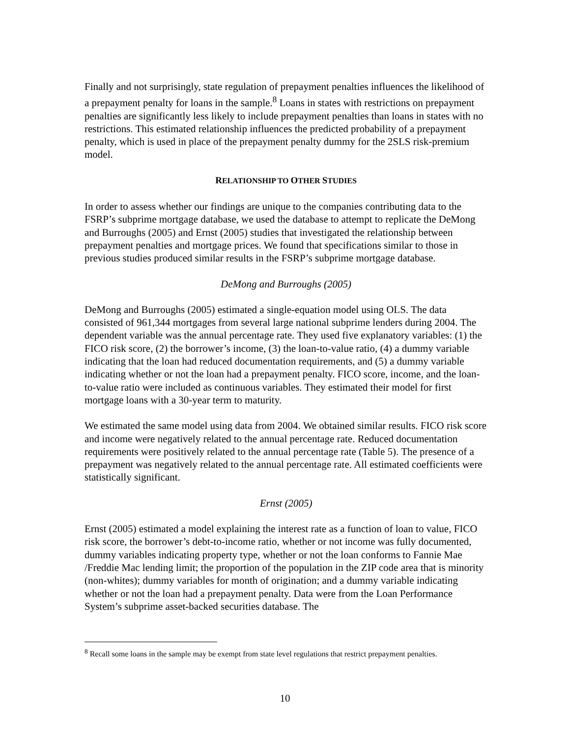Finally and not surprisingly, state regulation of prepayment penalties influences the likelihood of a prepayment penalty for loans in the sample.<sup>8</sup> Loans in states with restrictions on prepayment penalties are significantly less likely to include prepayment penalties than loans in states with no restrictions. This estimated relationship influences the predicted probability of a prepayment penalty, which is used in place of the prepayment penalty dummy for the 2SLS risk-premium model.
RELATIONSHIP TO OTHER STUDIES
In order to assess whether our findings are unique to the companies contributing data to the FSRP’s subprime mortgage database, we used the database to attempt to replicate the DeMong and Burroughs (2005) and Ernst (2005) studies that investigated the relationship between prepayment penalties and mortgage prices. We found that specifications similar to those in previous studies produced similar results in the FSRP’s subprime mortgage database.
DeMong and Burroughs (2005)
DeMong and Burroughs (2005) estimated a single-equation model using OLS. The data consisted of 961,344 mortgages from several large national subprime lenders during 2004. The dependent variable was the annual percentage rate. They used five explanatory variables: (1) the FICO risk score, (2) the borrower’s income, (3) the loan-to-value ratio, (4) a dummy variable indicating that the loan had reduced documentation requirements, and (5) a dummy variable indicating whether or not the loan had a prepayment penalty. FICO score, income, and the loan-to-value ratio were included as continuous variables. They estimated their model for first mortgage loans with a 30-year term to maturity.
We estimated the same model using data from 2004. We obtained similar results. FICO risk score and income were negatively related to the annual percentage rate. Reduced documentation requirements were positively related to the annual percentage rate (Table 5). The presence of a prepayment was negatively related to the annual percentage rate. All estimated coefficients were statistically significant.
Ernst (2005)
Ernst (2005) estimated a model explaining the interest rate as a function of loan to value, FICO risk score, the borrower’s debt-to-income ratio, whether or not income was fully documented, dummy variables indicating property type, whether or not the loan conforms to Fannie Mae /Freddie Mac lending limit; the proportion of the population in the ZIP code area that is minority (non-whites); dummy variables for month of origination; and a dummy variable indicating whether or not the loan had a prepayment penalty. Data were from the Loan Performance System’s subprime asset-backed securities database. The
<sup>8</sup> Recall some loans in the sample may be exempt from state level regulations that restrict prepayment penalties.
10